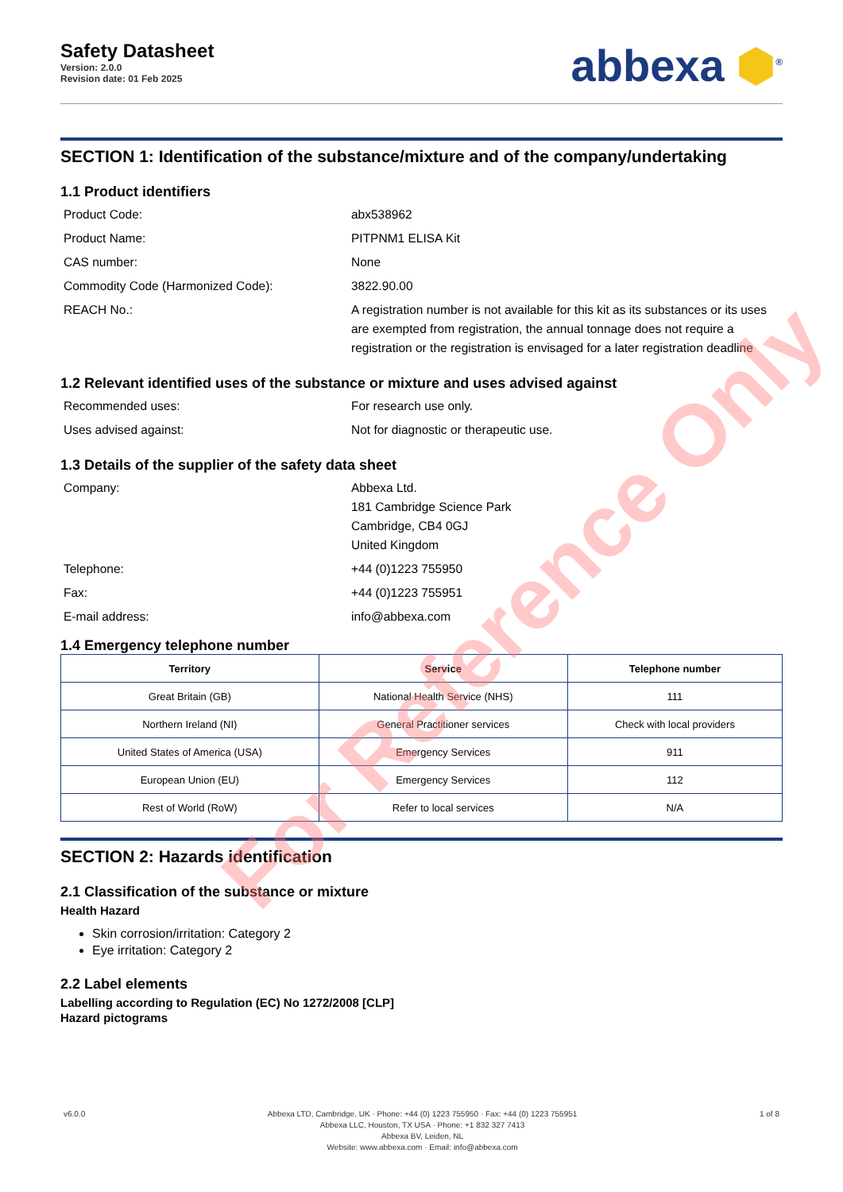Safety Datasheet
Version: 2.0.0
Revision date: 01 Feb 2025
abbexa ⬢<sup>®</sup>
SECTION 1: Identification of the substance/mixture and of the company/undertaking
1.1 Product identifiers
Product Code: abx538962
Product Name: PITPNM1 ELISA Kit
CAS number: None
Commodity Code (Harmonized Code): 3822.90.00
REACH No.: A registration number is not available for this kit as its substances or its uses are exempted from registration, the annual tonnage does not require a registration or the registration is envisaged for a later registration deadline
1.2 Relevant identified uses of the substance or mixture and uses advised against
Recommended uses: For research use only.
Uses advised against: Not for diagnostic or therapeutic use.
1.3 Details of the supplier of the safety data sheet
Company: Abbexa Ltd.
181 Cambridge Science Park
Cambridge, CB4 0GJ
United Kingdom
Telephone: +44 (0)1223 755950
Fax: +44 (0)1223 755951
E-mail address: info@abbexa.com
1.4 Emergency telephone number
| Territory | Service | Telephone number |
| --- | --- | --- |
| Great Britain (GB) | National Health Service (NHS) | 111 |
| Northern Ireland (NI) | General Practitioner services | Check with local providers |
| United States of America (USA) | Emergency Services | 911 |
| European Union (EU) | Emergency Services | 112 |
| Rest of World (RoW) | Refer to local services | N/A |
SECTION 2: Hazards identification
2.1 Classification of the substance or mixture
Health Hazard
Skin corrosion/irritation: Category 2
Eye irritation: Category 2
2.2 Label elements
Labelling according to Regulation (EC) No 1272/2008 [CLP]
Hazard pictograms
For Reference Only
v6.0.0 Abbexa LTD, Cambridge, UK · Phone: +44 (0) 1223 755950 · Fax: +44 (0) 1223 755951
Abbexa LLC, Houston, TX USA · Phone: +1 832 327 7413
Abbexa BV, Leiden, NL
Website: www.abbexa.com · Email: info@abbexa.com
1 of 8